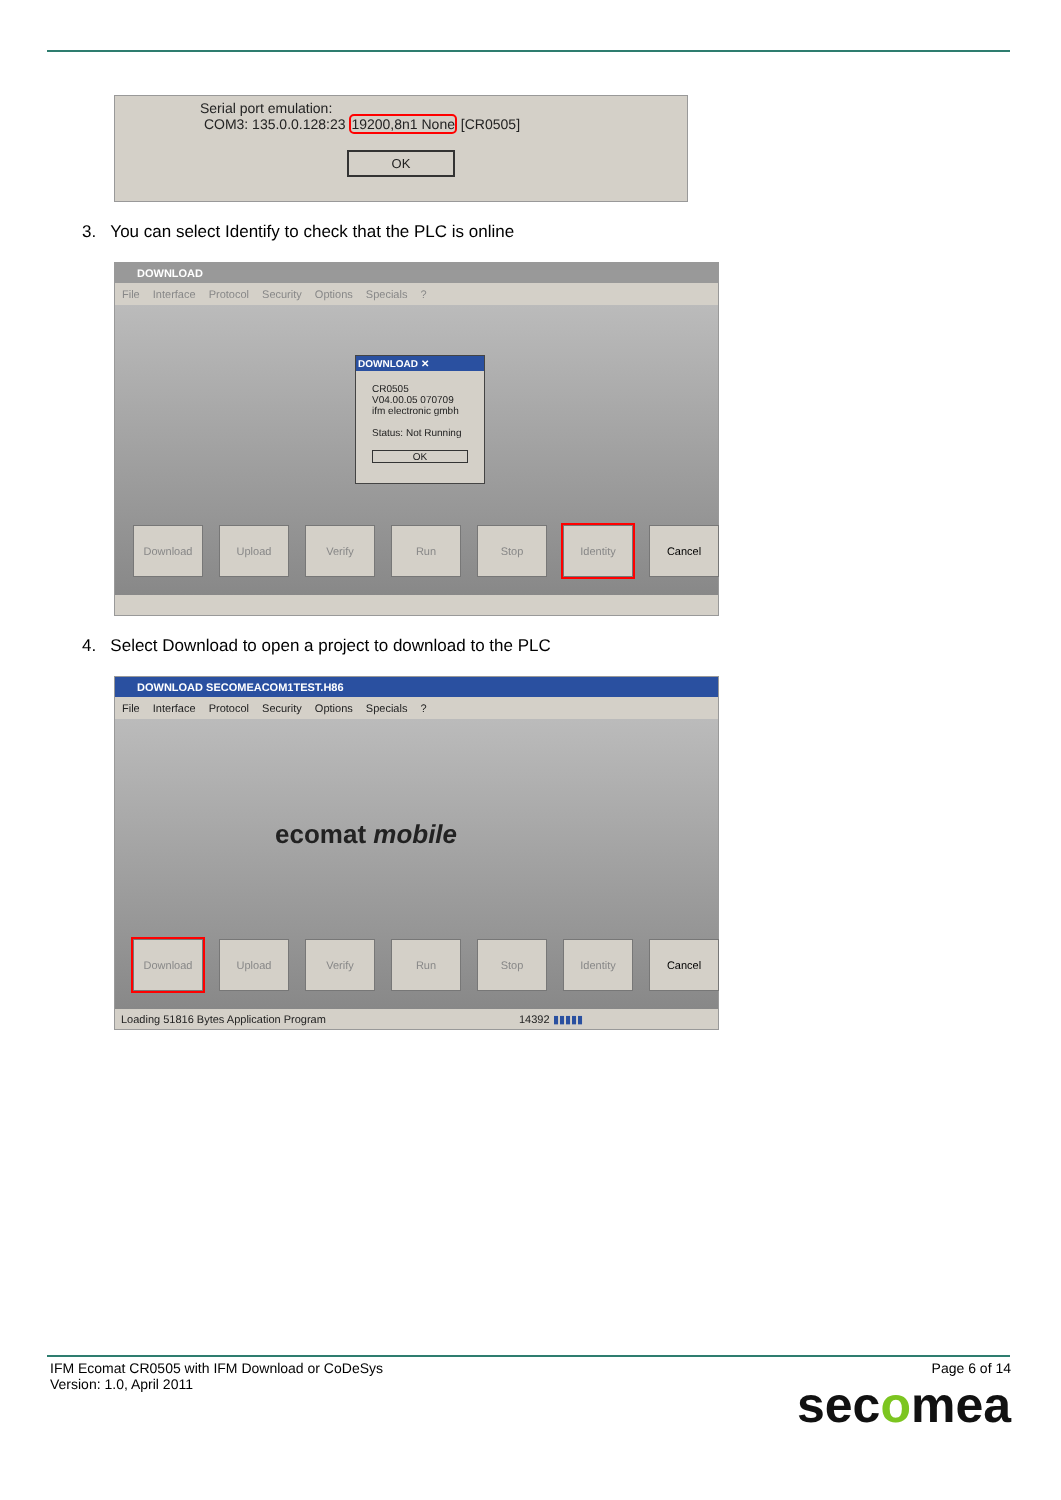Serial port emulation:
COM3: 135.0.0.128:23 19200,8n1 None [CR0505]
OK
3. You can select Identify to check that the PLC is online
DOWNLOAD
File Interface Protocol Security Options Specials ?
DOWNLOAD ✕
CR0505
V04.00.05 070709
ifm electronic gmbh
Status: Not Running
OK
Download Upload Verify Run Stop Identity Cancel
4. Select Download to open a project to download to the PLC
DOWNLOAD SECOMEACOM1TEST.H86
File Interface Protocol Security Options Specials ?
ecomat mobile
Download Upload Verify Run Stop Identity Cancel
Loading 51816 Bytes Application Program 14392 ▮▮▮▮▮
IFM Ecomat CR0505 with IFM Download or CoDeSys
Version: 1.0, April 2011
Page 6 of 14
secomea